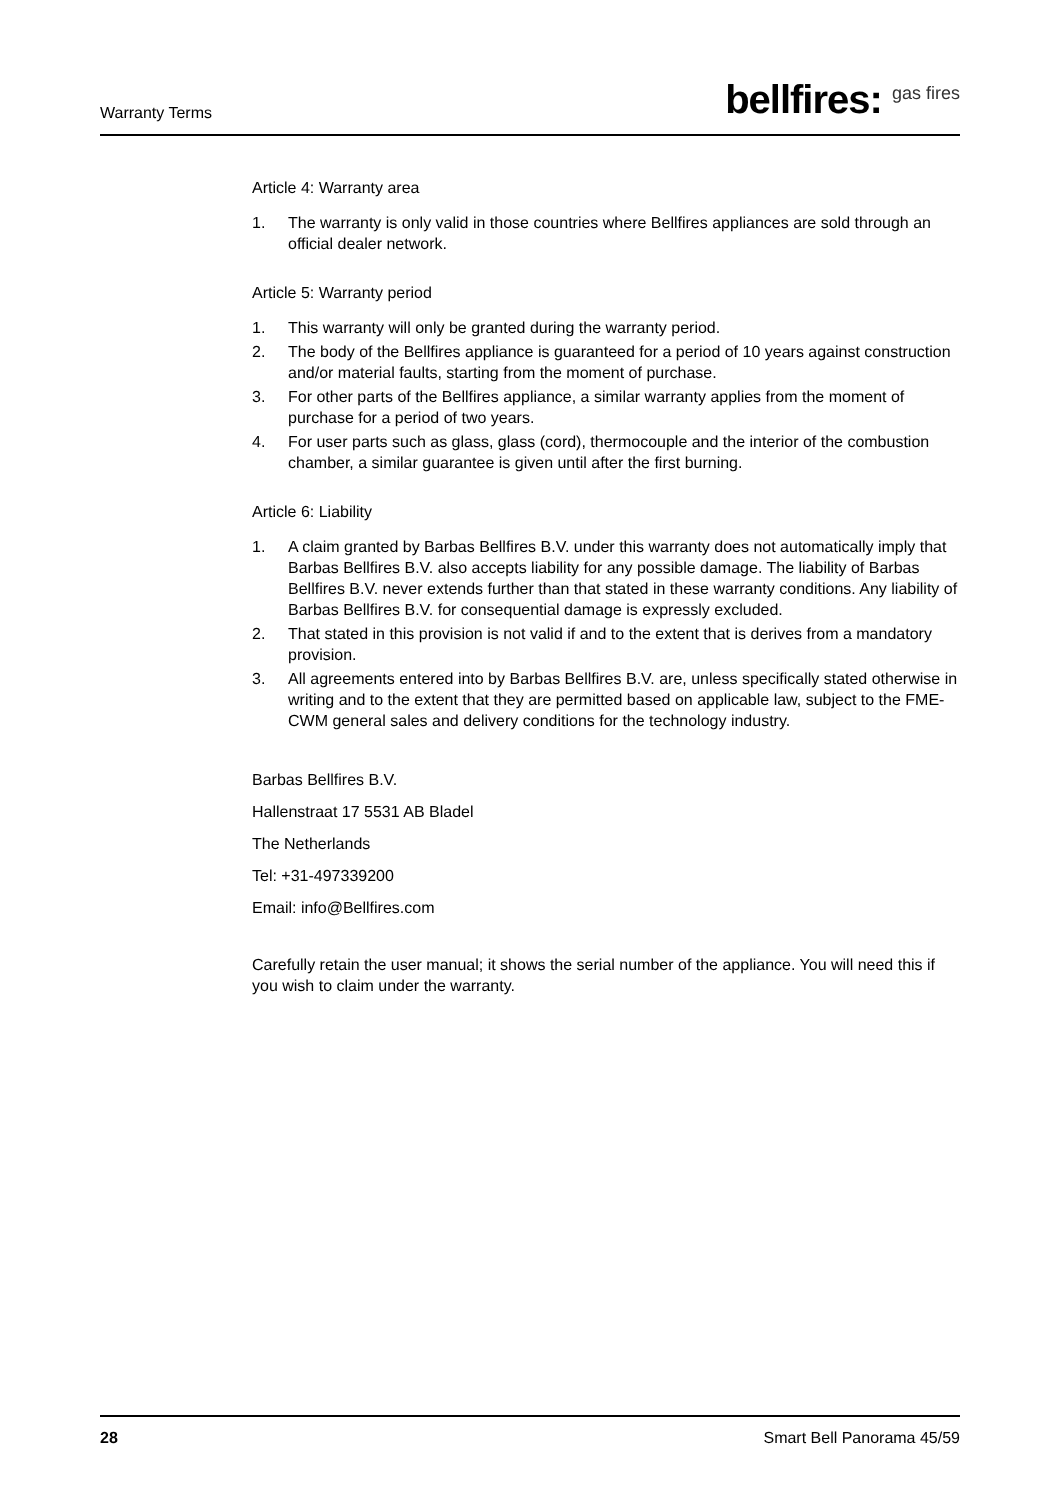Warranty Terms
bellfires: <sup>gas fires</sup>
Article 4: Warranty area
1. The warranty is only valid in those countries where Bellfires appliances are sold through an official dealer network.
Article 5: Warranty period
1. This warranty will only be granted during the warranty period.
2. The body of the Bellfires appliance is guaranteed for a period of 10 years against construction and/or material faults, starting from the moment of purchase.
3. For other parts of the Bellfires appliance, a similar warranty applies from the moment of purchase for a period of two years.
4. For user parts such as glass, glass (cord), thermocouple and the interior of the combustion chamber, a similar guarantee is given until after the first burning.
Article 6: Liability
1. A claim granted by Barbas Bellfires B.V. under this warranty does not automatically imply that Barbas Bellfires B.V. also accepts liability for any possible damage. The liability of Barbas Bellfires B.V. never extends further than that stated in these warranty conditions. Any liability of Barbas Bellfires B.V. for consequential damage is expressly excluded.
2. That stated in this provision is not valid if and to the extent that is derives from a mandatory provision.
3. All agreements entered into by Barbas Bellfires B.V. are, unless specifically stated otherwise in writing and to the extent that they are permitted based on applicable law, subject to the FME-CWM general sales and delivery conditions for the technology industry.
Barbas Bellfires B.V.
Hallenstraat 17 5531 AB Bladel
The Netherlands
Tel: +31-497339200
Email: info@Bellfires.com
Carefully retain the user manual; it shows the serial number of the appliance. You will need this if you wish to claim under the warranty.
28 Smart Bell Panorama 45/59